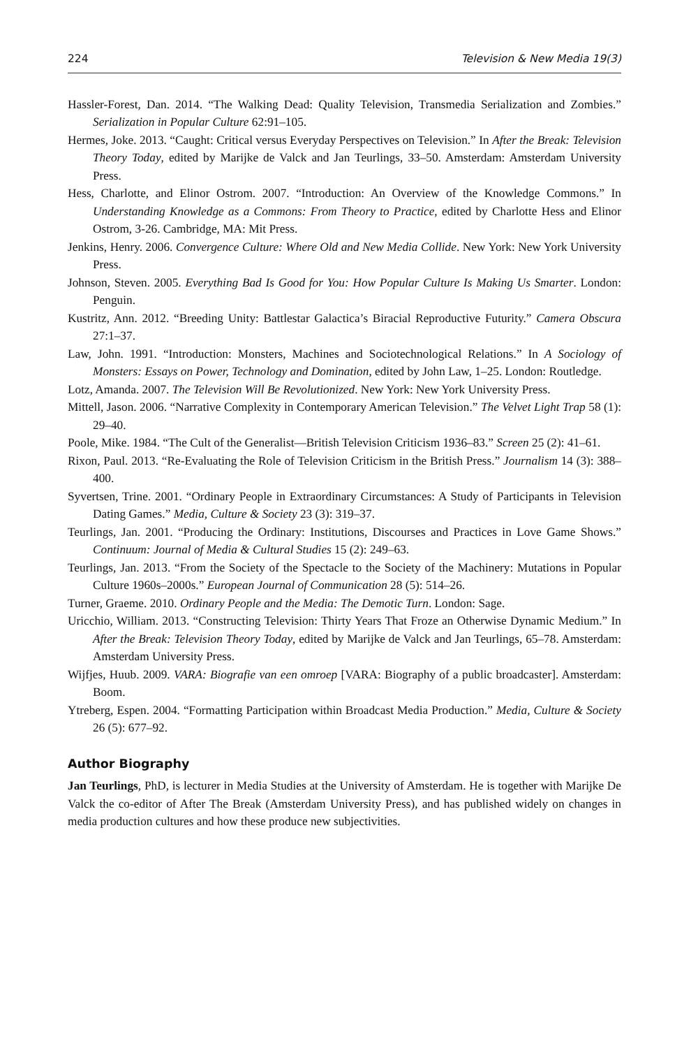224 Television & New Media 19(3)
Hassler-Forest, Dan. 2014. “The Walking Dead: Quality Television, Transmedia Serialization and Zombies.” Serialization in Popular Culture 62:91–105.
Hermes, Joke. 2013. “Caught: Critical versus Everyday Perspectives on Television.” In After the Break: Television Theory Today, edited by Marijke de Valck and Jan Teurlings, 33–50. Amsterdam: Amsterdam University Press.
Hess, Charlotte, and Elinor Ostrom. 2007. “Introduction: An Overview of the Knowledge Commons.” In Understanding Knowledge as a Commons: From Theory to Practice, edited by Charlotte Hess and Elinor Ostrom, 3-26. Cambridge, MA: Mit Press.
Jenkins, Henry. 2006. Convergence Culture: Where Old and New Media Collide. New York: New York University Press.
Johnson, Steven. 2005. Everything Bad Is Good for You: How Popular Culture Is Making Us Smarter. London: Penguin.
Kustritz, Ann. 2012. “Breeding Unity: Battlestar Galactica’s Biracial Reproductive Futurity.” Camera Obscura 27:1–37.
Law, John. 1991. “Introduction: Monsters, Machines and Sociotechnological Relations.” In A Sociology of Monsters: Essays on Power, Technology and Domination, edited by John Law, 1–25. London: Routledge.
Lotz, Amanda. 2007. The Television Will Be Revolutionized. New York: New York University Press.
Mittell, Jason. 2006. “Narrative Complexity in Contemporary American Television.” The Velvet Light Trap 58 (1): 29–40.
Poole, Mike. 1984. “The Cult of the Generalist—British Television Criticism 1936–83.” Screen 25 (2): 41–61.
Rixon, Paul. 2013. “Re-Evaluating the Role of Television Criticism in the British Press.” Journalism 14 (3): 388–400.
Syvertsen, Trine. 2001. “Ordinary People in Extraordinary Circumstances: A Study of Participants in Television Dating Games.” Media, Culture & Society 23 (3): 319–37.
Teurlings, Jan. 2001. “Producing the Ordinary: Institutions, Discourses and Practices in Love Game Shows.” Continuum: Journal of Media & Cultural Studies 15 (2): 249–63.
Teurlings, Jan. 2013. “From the Society of the Spectacle to the Society of the Machinery: Mutations in Popular Culture 1960s–2000s.” European Journal of Communication 28 (5): 514–26.
Turner, Graeme. 2010. Ordinary People and the Media: The Demotic Turn. London: Sage.
Uricchio, William. 2013. “Constructing Television: Thirty Years That Froze an Otherwise Dynamic Medium.” In After the Break: Television Theory Today, edited by Marijke de Valck and Jan Teurlings, 65–78. Amsterdam: Amsterdam University Press.
Wijfjes, Huub. 2009. VARA: Biografie van een omroep [VARA: Biography of a public broadcaster]. Amsterdam: Boom.
Ytreberg, Espen. 2004. “Formatting Participation within Broadcast Media Production.” Media, Culture & Society 26 (5): 677–92.
Author Biography
Jan Teurlings, PhD, is lecturer in Media Studies at the University of Amsterdam. He is together with Marijke De Valck the co-editor of After The Break (Amsterdam University Press), and has published widely on changes in media production cultures and how these produce new subjectivities.